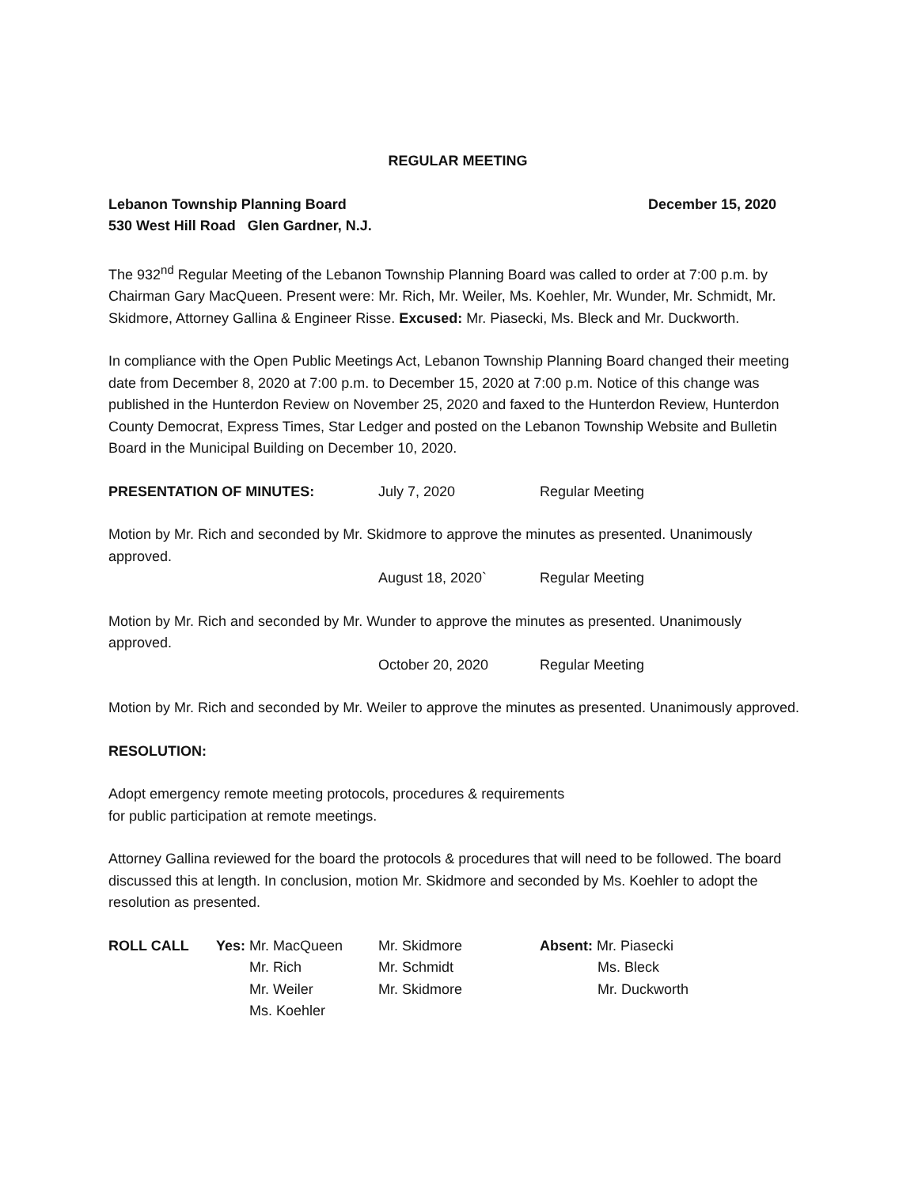REGULAR MEETING
Lebanon Township Planning Board December 15, 2020
530 West Hill Road Glen Gardner, N.J.
The 932<sup>nd</sup> Regular Meeting of the Lebanon Township Planning Board was called to order at 7:00 p.m. by Chairman Gary MacQueen. Present were: Mr. Rich, Mr. Weiler, Ms. Koehler, Mr. Wunder, Mr. Schmidt, Mr. Skidmore, Attorney Gallina & Engineer Risse. Excused: Mr. Piasecki, Ms. Bleck and Mr. Duckworth.
In compliance with the Open Public Meetings Act, Lebanon Township Planning Board changed their meeting date from December 8, 2020 at 7:00 p.m. to December 15, 2020 at 7:00 p.m. Notice of this change was published in the Hunterdon Review on November 25, 2020 and faxed to the Hunterdon Review, Hunterdon County Democrat, Express Times, Star Ledger and posted on the Lebanon Township Website and Bulletin Board in the Municipal Building on December 10, 2020.
PRESENTATION OF MINUTES: July 7, 2020 Regular Meeting
Motion by Mr. Rich and seconded by Mr. Skidmore to approve the minutes as presented. Unanimously approved.
August 18, 2020` Regular Meeting
Motion by Mr. Rich and seconded by Mr. Wunder to approve the minutes as presented. Unanimously approved.
October 20, 2020 Regular Meeting
Motion by Mr. Rich and seconded by Mr. Weiler to approve the minutes as presented. Unanimously approved.
RESOLUTION:
Adopt emergency remote meeting protocols, procedures & requirements
for public participation at remote meetings.
Attorney Gallina reviewed for the board the protocols & procedures that will need to be followed. The board discussed this at length. In conclusion, motion Mr. Skidmore and seconded by Ms. Koehler to adopt the resolution as presented.
| ROLL CALL | Yes: Mr. MacQueen | Mr. Skidmore | Absent: Mr. Piasecki |
| | Mr. Rich | Mr. Schmidt | Ms. Bleck |
| | Mr. Weiler | Mr. Skidmore | Mr. Duckworth |
| | Ms. Koehler | | |